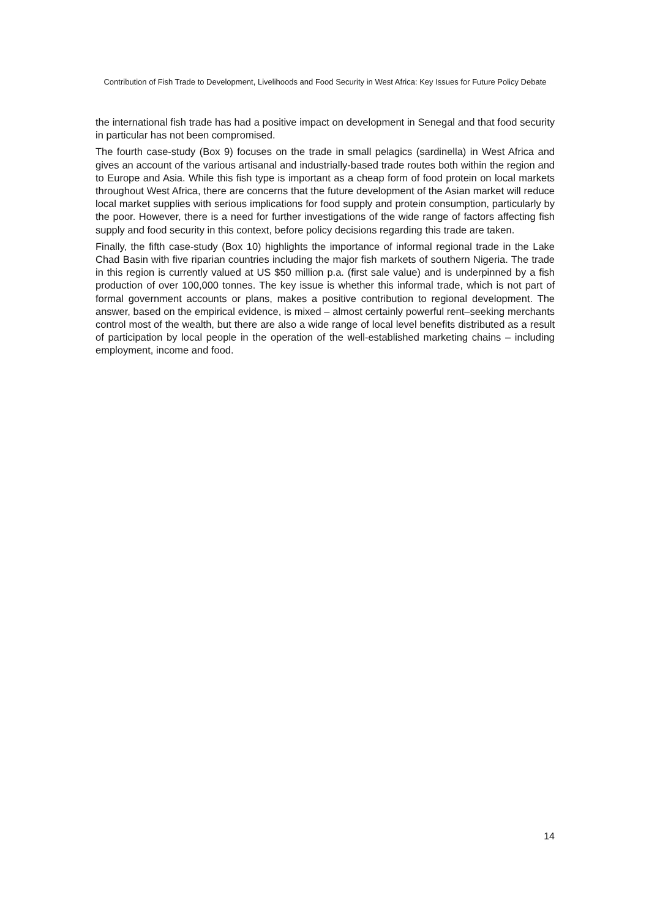Contribution of Fish Trade to Development, Livelihoods and Food Security in West Africa: Key Issues for Future Policy Debate
the international fish trade has had a positive impact on development in Senegal and that food security in particular has not been compromised.
The fourth case-study (Box 9) focuses on the trade in small pelagics (sardinella) in West Africa and gives an account of the various artisanal and industrially-based trade routes both within the region and to Europe and Asia. While this fish type is important as a cheap form of food protein on local markets throughout West Africa, there are concerns that the future development of the Asian market will reduce local market supplies with serious implications for food supply and protein consumption, particularly by the poor. However, there is a need for further investigations of the wide range of factors affecting fish supply and food security in this context, before policy decisions regarding this trade are taken.
Finally, the fifth case-study (Box 10) highlights the importance of informal regional trade in the Lake Chad Basin with five riparian countries including the major fish markets of southern Nigeria. The trade in this region is currently valued at US $50 million p.a. (first sale value) and is underpinned by a fish production of over 100,000 tonnes. The key issue is whether this informal trade, which is not part of formal government accounts or plans, makes a positive contribution to regional development. The answer, based on the empirical evidence, is mixed – almost certainly powerful rent–seeking merchants control most of the wealth, but there are also a wide range of local level benefits distributed as a result of participation by local people in the operation of the well-established marketing chains – including employment, income and food.
14